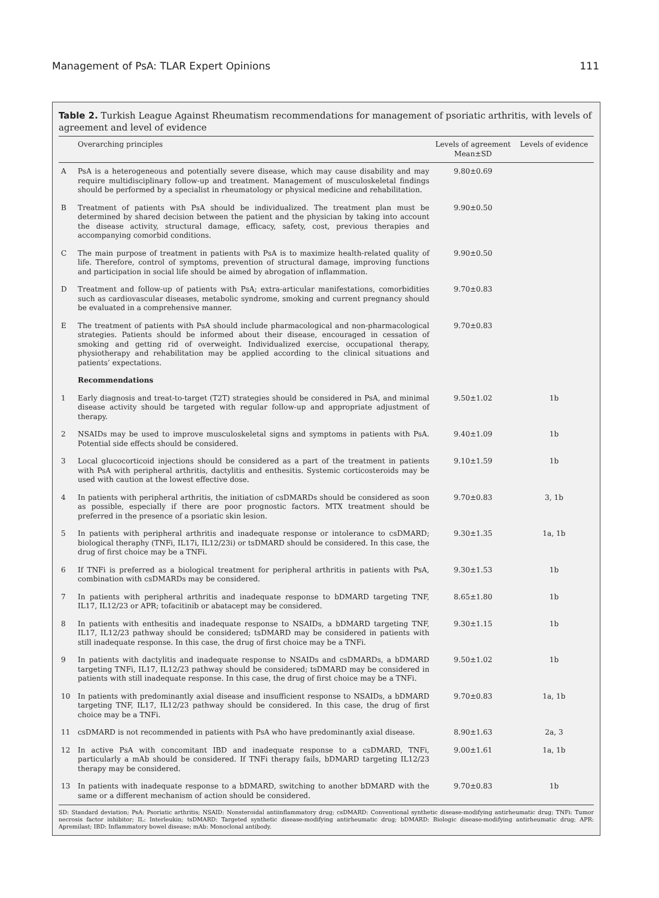Management of PsA: TLAR Expert Opinions 111
Table 2. Turkish League Against Rheumatism recommendations for management of psoriatic arthritis, with levels of agreement and level of evidence
| | Overarching principles | Levels of agreement Mean±SD | Levels of evidence |
| --- | --- | --- | --- |
| A | PsA is a heterogeneous and potentially severe disease, which may cause disability and may require multidisciplinary follow-up and treatment. Management of musculoskeletal findings should be performed by a specialist in rheumatology or physical medicine and rehabilitation. | 9.80±0.69 | |
| B | Treatment of patients with PsA should be individualized. The treatment plan must be determined by shared decision between the patient and the physician by taking into account the disease activity, structural damage, efficacy, safety, cost, previous therapies and accompanying comorbid conditions. | 9.90±0.50 | |
| C | The main purpose of treatment in patients with PsA is to maximize health-related quality of life. Therefore, control of symptoms, prevention of structural damage, improving functions and participation in social life should be aimed by abrogation of inflammation. | 9.90±0.50 | |
| D | Treatment and follow-up of patients with PsA; extra-articular manifestations, comorbidities such as cardiovascular diseases, metabolic syndrome, smoking and current pregnancy should be evaluated in a comprehensive manner. | 9.70±0.83 | |
| E | The treatment of patients with PsA should include pharmacological and non-pharmacological strategies. Patients should be informed about their disease, encouraged in cessation of smoking and getting rid of overweight. Individualized exercise, occupational therapy, physiotherapy and rehabilitation may be applied according to the clinical situations and patients’ expectations. | 9.70±0.83 | |
| | Recommendations | | |
| 1 | Early diagnosis and treat-to-target (T2T) strategies should be considered in PsA, and minimal disease activity should be targeted with regular follow-up and appropriate adjustment of therapy. | 9.50±1.02 | 1b |
| 2 | NSAIDs may be used to improve musculoskeletal signs and symptoms in patients with PsA. Potential side effects should be considered. | 9.40±1.09 | 1b |
| 3 | Local glucocorticoid injections should be considered as a part of the treatment in patients with PsA with peripheral arthritis, dactylitis and enthesitis. Systemic corticosteroids may be used with caution at the lowest effective dose. | 9.10±1.59 | 1b |
| 4 | In patients with peripheral arthritis, the initiation of csDMARDs should be considered as soon as possible, especially if there are poor prognostic factors. MTX treatment should be preferred in the presence of a psoriatic skin lesion. | 9.70±0.83 | 3, 1b |
| 5 | In patients with peripheral arthritis and inadequate response or intolerance to csDMARD; biological theraphy (TNFi, IL17i, IL12/23i) or tsDMARD should be considered. In this case, the drug of first choice may be a TNFi. | 9.30±1.35 | 1a, 1b |
| 6 | If TNFi is preferred as a biological treatment for peripheral arthritis in patients with PsA, combination with csDMARDs may be considered. | 9.30±1.53 | 1b |
| 7 | In patients with peripheral arthritis and inadequate response to bDMARD targeting TNF, IL17, IL12/23 or APR; tofacitinib or abatacept may be considered. | 8.65±1.80 | 1b |
| 8 | In patients with enthesitis and inadequate response to NSAIDs, a bDMARD targeting TNF, IL17, IL12/23 pathway should be considered; tsDMARD may be considered in patients with still inadequate response. In this case, the drug of first choice may be a TNFi. | 9.30±1.15 | 1b |
| 9 | In patients with dactylitis and inadequate response to NSAIDs and csDMARDs, a bDMARD targeting TNFi, IL17, IL12/23 pathway should be considered; tsDMARD may be considered in patients with still inadequate response. In this case, the drug of first choice may be a TNFi. | 9.50±1.02 | 1b |
| 10 | In patients with predominantly axial disease and insufficient response to NSAIDs, a bDMARD targeting TNF, IL17, IL12/23 pathway should be considered. In this case, the drug of first choice may be a TNFi. | 9.70±0.83 | 1a, 1b |
| 11 | csDMARD is not recommended in patients with PsA who have predominantly axial disease. | 8.90±1.63 | 2a, 3 |
| 12 | In active PsA with concomitant IBD and inadequate response to a csDMARD, TNFi, particularly a mAb should be considered. If TNFi therapy fails, bDMARD targeting IL12/23 therapy may be considered. | 9.00±1.61 | 1a, 1b |
| 13 | In patients with inadequate response to a bDMARD, switching to another bDMARD with the same or a different mechanism of action should be considered. | 9.70±0.83 | 1b |
SD: Standard deviation; PsA: Psoriatic arthritis; NSAID: Nonsteroidal antiinflammatory drug; csDMARD: Conventional synthetic disease-modifying antirheumatic drug; TNFi: Tumor necrosis factor inhibitor; IL: Interleukin; tsDMARD: Targeted synthetic disease-modifying antirheumatic drug; bDMARD: Biologic disease-modifying antirheumatic drug; APR: Apremilast; IBD: Inflammatory bowel disease; mAb: Monoclonal antibody.